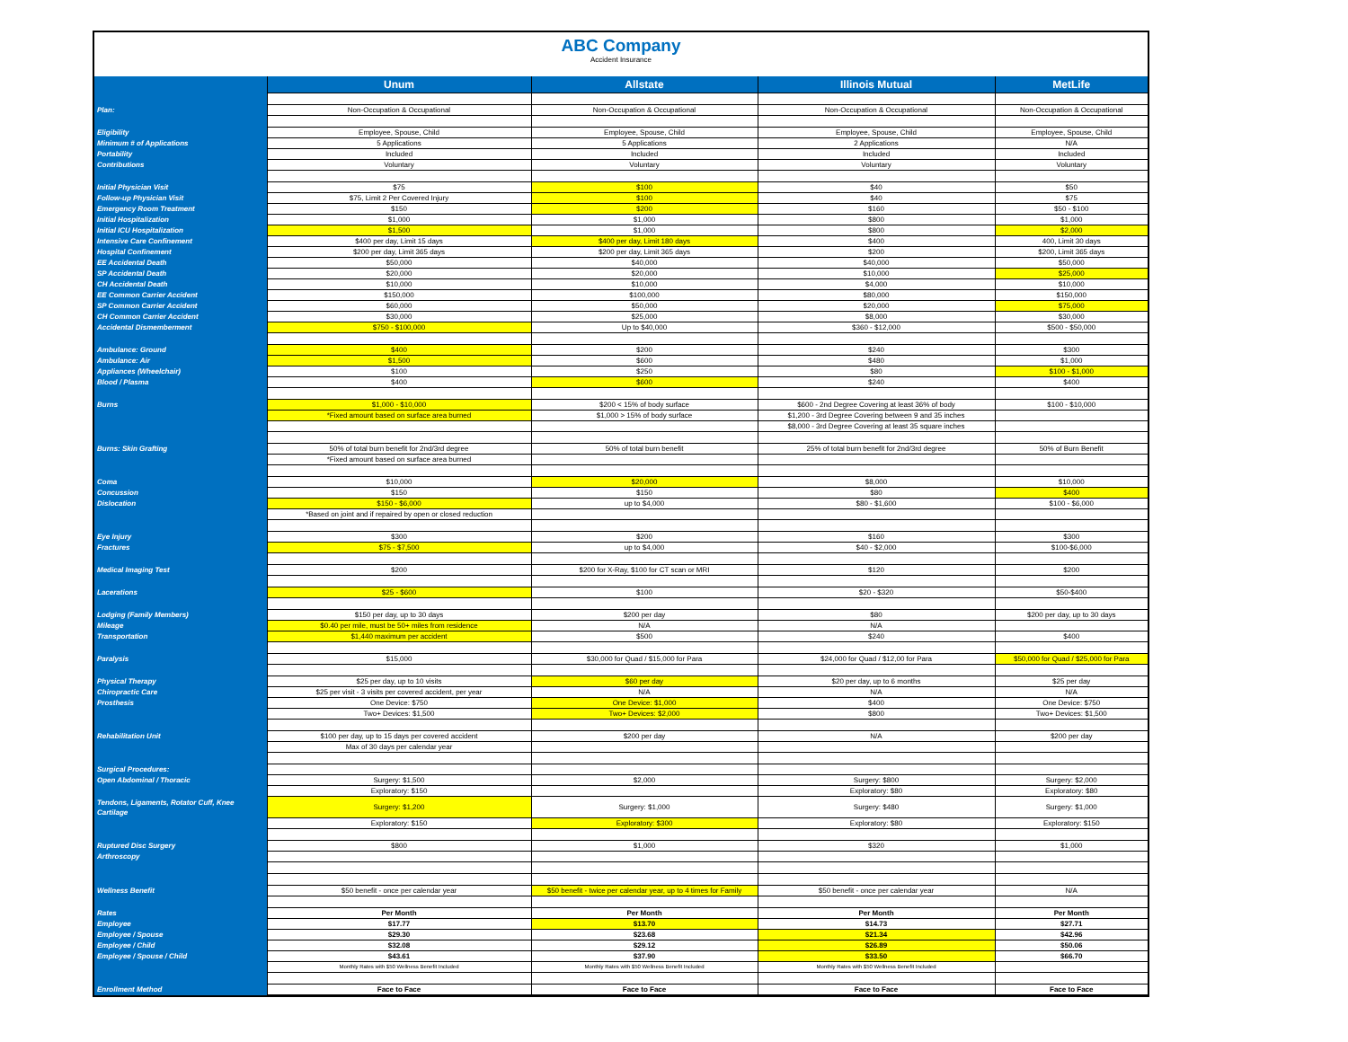ABC Company
Accident Insurance
| | Unum | Allstate | Illinois Mutual | MetLife |
| --- | --- | --- | --- | --- |
| Plan: | Non-Occupation & Occupational | Non-Occupation & Occupational | Non-Occupation & Occupational | Non-Occupation & Occupational |
| Eligibility | Employee, Spouse, Child | Employee, Spouse, Child | Employee, Spouse, Child | Employee, Spouse, Child |
| Minimum # of Applications | 5 Applications | 5 Applications | 2 Applications | N/A |
| Portability | Included | Included | Included | Included |
| Contributions | Voluntary | Voluntary | Voluntary | Voluntary |
| Initial Physician Visit | $75 | $100 | $40 | $50 |
| Follow-up Physician Visit | $75, Limit 2 Per Covered Injury | $100 | $40 | $75 |
| Emergency Room Treatment | $150 | $200 | $160 | $50 - $100 |
| Initial Hospitalization | $1,000 | $1,000 | $800 | $1,000 |
| Initial ICU Hospitalization | $1,500 | $1,000 | $800 | $2,000 |
| Intensive Care Confinement | $400 per day, Limit 15 days | $400 per day, Limit 180 days | $400 | 400, Limit 30 days |
| Hospital Confinement | $200 per day, Limit 365 days | $200 per day, Limit 365 days | $200 | $200, Limit 365 days |
| EE Accidental Death | $50,000 | $40,000 | $40,000 | $50,000 |
| SP Accidental Death | $20,000 | $20,000 | $10,000 | $25,000 |
| CH Accidental Death | $10,000 | $10,000 | $4,000 | $10,000 |
| EE Common Carrier Accident | $150,000 | $100,000 | $80,000 | $150,000 |
| SP Common Carrier Accident | $60,000 | $50,000 | $20,000 | $75,000 |
| CH Common Carrier Accident | $30,000 | $25,000 | $8,000 | $30,000 |
| Accidental Dismemberment | $750 - $100,000 | Up to $40,000 | $360 - $12,000 | $500 - $50,000 |
| Ambulance: Ground | $400 | $200 | $240 | $300 |
| Ambulance: Air | $1,500 | $600 | $480 | $1,000 |
| Appliances (Wheelchair) | $100 | $250 | $80 | $100 - $1,000 |
| Blood / Plasma | $400 | $600 | $240 | $400 |
| Burns | $1,000 - $10,000 | $200 < 15% of body surface | $600 - 2nd Degree Covering at least 36% of body | $100 - $10,000 |
| | *Fixed amount based on surface area burned | $1,000 > 15% of body surface | $1,200 - 3rd Degree Covering between 9 and 35 inches | |
| | | | $8,000 - 3rd Degree Covering at least 35 square inches | |
| Burns: Skin Grafting | 50% of total burn benefit for 2nd/3rd degree | 50% of total burn benefit | 25% of total burn benefit for 2nd/3rd degree | 50% of Burn Benefit |
| | *Fixed amount based on surface area burned | | | |
| Coma | $10,000 | $20,000 | $8,000 | $10,000 |
| Concussion | $150 | $150 | $80 | $400 |
| Dislocation | $150 - $6,000 | up to $4,000 | $80 - $1,600 | $100 - $6,000 |
| | *Based on joint and if repaired by open or closed reduction | | | |
| Eye Injury | $300 | $200 | $160 | $300 |
| Fractures | $75 - $7,500 | up to $4,000 | $40 - $2,000 | $100-$6,000 |
| Medical Imaging Test | $200 | $200 for X-Ray, $100 for CT scan or MRI | $120 | $200 |
| Lacerations | $25 - $600 | $100 | $20 - $320 | $50-$400 |
| Lodging (Family Members) | $150 per day, up to 30 days | $200 per day | $80 | $200 per day, up to 30 days |
| Mileage | $0.40 per mile, must be 50+ miles from residence | N/A | N/A | |
| Transportation | $1,440 maximum per accident | $500 | $240 | $400 |
| Paralysis | $15,000 | $30,000 for Quad / $15,000 for Para | $24,000 for Quad / $12,00 for Para | $50,000 for Quad / $25,000 for Para |
| Physical Therapy | $25 per day, up to 10 visits | $60 per day | $20 per day, up to 6 months | $25 per day |
| Chiropractic Care | $25 per visit - 3 visits per covered accident, per year | N/A | N/A | N/A |
| Prosthesis | One Device: $750 | One Device: $1,000 | $400 | One Device: $750 |
| | Two+ Devices: $1,500 | Two+ Devices: $2,000 | $800 | Two+ Devices: $1,500 |
| Rehabilitation Unit | $100 per day, up to 15 days per covered accident | $200 per day | N/A | $200 per day |
| | Max of 30 days per calendar year | | | |
| Surgical Procedures: | | | | |
| Open Abdominal / Thoracic | Surgery: $1,500 | $2,000 | Surgery: $800 | Surgery: $2,000 |
| | Exploratory: $150 | | Exploratory: $80 | Exploratory: $80 |
| Tendons, Ligaments, Rotator Cuff, Knee Cartilage | Surgery: $1,200 | Surgery: $1,000 | Surgery: $480 | Surgery: $1,000 |
| | Exploratory: $150 | Exploratory: $300 | Exploratory: $80 | Exploratory: $150 |
| Ruptured Disc Surgery | $800 | $1,000 | $320 | $1,000 |
| Arthroscopy | | | | |
| Wellness Benefit | $50 benefit - once per calendar year | $50 benefit - twice per calendar year, up to 4 times for Family | $50 benefit - once per calendar year | N/A |
| Rates | Per Month | Per Month | Per Month | Per Month |
| Employee | $17.77 | $13.70 | $14.73 | $27.71 |
| Employee / Spouse | $29.30 | $23.68 | $21.34 | $42.96 |
| Employee / Child | $32.08 | $29.12 | $26.89 | $50.06 |
| Employee / Spouse / Child | $43.61 | $37.90 | $33.50 | $66.70 |
| | Monthly Rates with $50 Wellness Benefit Included | Monthly Rates with $50 Wellness Benefit Included | Monthly Rates with $50 Wellness Benefit Included | |
| Enrollment Method | Face to Face | Face to Face | Face to Face | Face to Face |